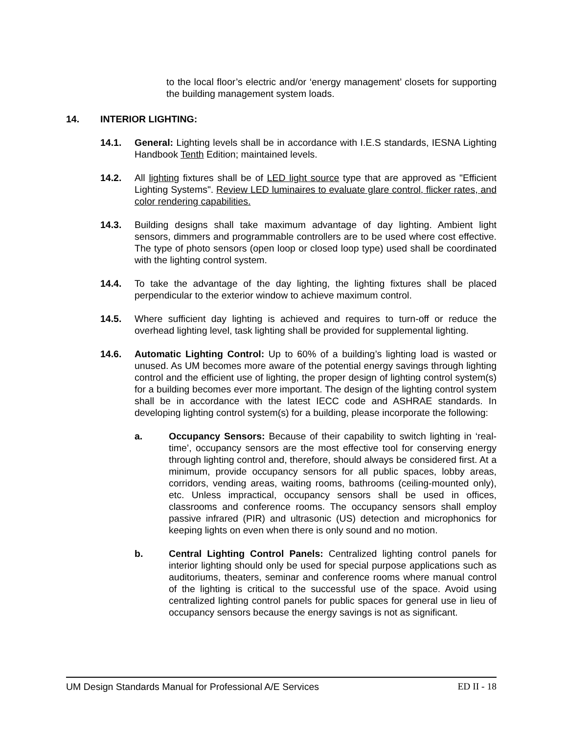to the local floor’s electric and/or ‘energy management’ closets for supporting the building management system loads.
14. INTERIOR LIGHTING:
14.1. General: Lighting levels shall be in accordance with I.E.S standards, IESNA Lighting Handbook Tenth Edition; maintained levels.
14.2. All lighting fixtures shall be of LED light source type that are approved as "Efficient Lighting Systems". Review LED luminaires to evaluate glare control, flicker rates, and color rendering capabilities.
14.3. Building designs shall take maximum advantage of day lighting. Ambient light sensors, dimmers and programmable controllers are to be used where cost effective. The type of photo sensors (open loop or closed loop type) used shall be coordinated with the lighting control system.
14.4. To take the advantage of the day lighting, the lighting fixtures shall be placed perpendicular to the exterior window to achieve maximum control.
14.5. Where sufficient day lighting is achieved and requires to turn-off or reduce the overhead lighting level, task lighting shall be provided for supplemental lighting.
14.6. Automatic Lighting Control: Up to 60% of a building’s lighting load is wasted or unused. As UM becomes more aware of the potential energy savings through lighting control and the efficient use of lighting, the proper design of lighting control system(s) for a building becomes ever more important. The design of the lighting control system shall be in accordance with the latest IECC code and ASHRAE standards. In developing lighting control system(s) for a building, please incorporate the following:
a. Occupancy Sensors: Because of their capability to switch lighting in ‘real-time’, occupancy sensors are the most effective tool for conserving energy through lighting control and, therefore, should always be considered first. At a minimum, provide occupancy sensors for all public spaces, lobby areas, corridors, vending areas, waiting rooms, bathrooms (ceiling-mounted only), etc. Unless impractical, occupancy sensors shall be used in offices, classrooms and conference rooms. The occupancy sensors shall employ passive infrared (PIR) and ultrasonic (US) detection and microphonics for keeping lights on even when there is only sound and no motion.
b. Central Lighting Control Panels: Centralized lighting control panels for interior lighting should only be used for special purpose applications such as auditoriums, theaters, seminar and conference rooms where manual control of the lighting is critical to the successful use of the space. Avoid using centralized lighting control panels for public spaces for general use in lieu of occupancy sensors because the energy savings is not as significant.
UM Design Standards Manual for Professional A/E Services ED II - 18